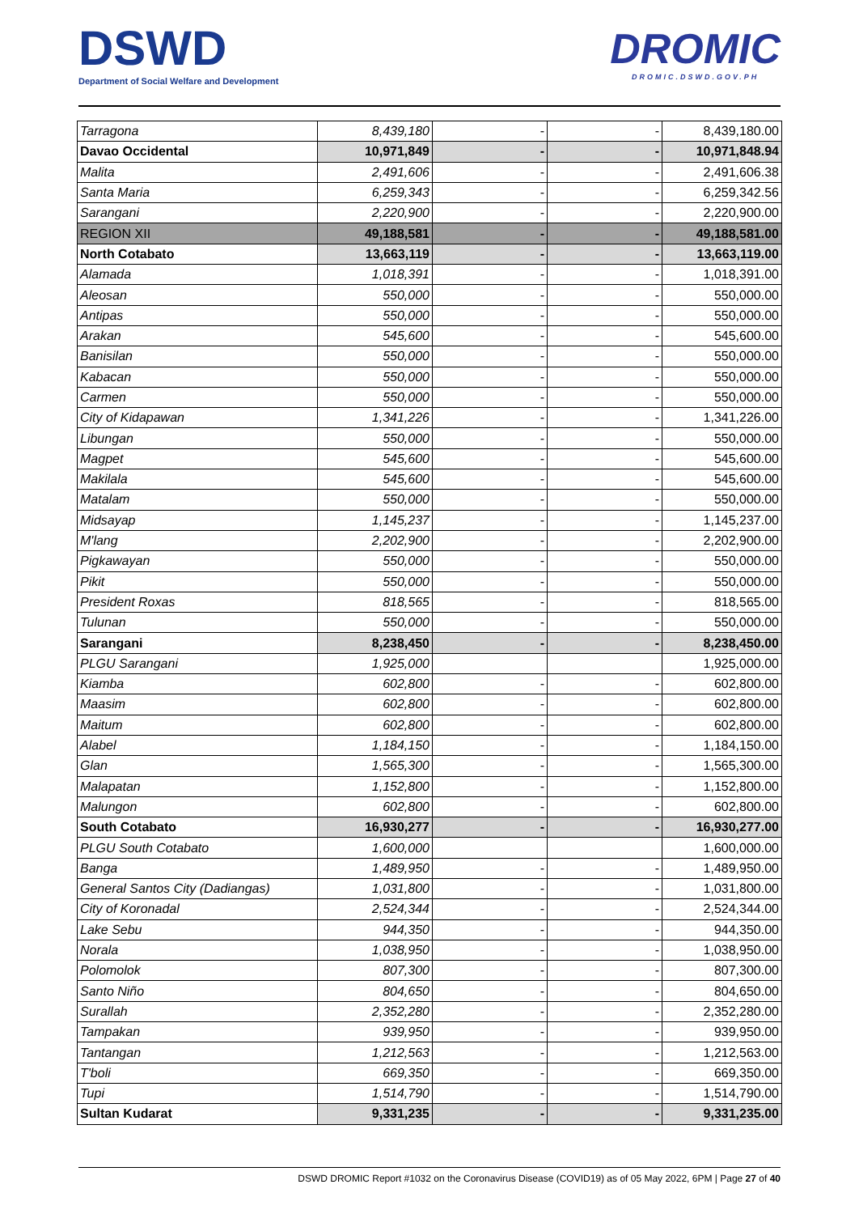DSWD
Department of Social Welfare and Development
DROMIC
DROMIC.DSWD.GOV.PH
| Tarragona | 8,439,180 | - | - | 8,439,180.00 |
| Davao Occidental | 10,971,849 | - | - | 10,971,848.94 |
| Malita | 2,491,606 | - | - | 2,491,606.38 |
| Santa Maria | 6,259,343 | - | - | 6,259,342.56 |
| Sarangani | 2,220,900 | - | - | 2,220,900.00 |
| REGION XII | 49,188,581 | - | - | 49,188,581.00 |
| North Cotabato | 13,663,119 | - | - | 13,663,119.00 |
| Alamada | 1,018,391 | - | - | 1,018,391.00 |
| Aleosan | 550,000 | - | - | 550,000.00 |
| Antipas | 550,000 | - | - | 550,000.00 |
| Arakan | 545,600 | - | - | 545,600.00 |
| Banisilan | 550,000 | - | - | 550,000.00 |
| Kabacan | 550,000 | - | - | 550,000.00 |
| Carmen | 550,000 | - | - | 550,000.00 |
| City of Kidapawan | 1,341,226 | - | - | 1,341,226.00 |
| Libungan | 550,000 | - | - | 550,000.00 |
| Magpet | 545,600 | - | - | 545,600.00 |
| Makilala | 545,600 | - | - | 545,600.00 |
| Matalam | 550,000 | - | - | 550,000.00 |
| Midsayap | 1,145,237 | - | - | 1,145,237.00 |
| M'lang | 2,202,900 | - | - | 2,202,900.00 |
| Pigkawayan | 550,000 | - | - | 550,000.00 |
| Pikit | 550,000 | - | - | 550,000.00 |
| President Roxas | 818,565 | - | - | 818,565.00 |
| Tulunan | 550,000 | - | - | 550,000.00 |
| Sarangani | 8,238,450 | - | - | 8,238,450.00 |
| PLGU Sarangani | 1,925,000 | | | 1,925,000.00 |
| Kiamba | 602,800 | - | - | 602,800.00 |
| Maasim | 602,800 | - | - | 602,800.00 |
| Maitum | 602,800 | - | - | 602,800.00 |
| Alabel | 1,184,150 | - | - | 1,184,150.00 |
| Glan | 1,565,300 | - | - | 1,565,300.00 |
| Malapatan | 1,152,800 | - | - | 1,152,800.00 |
| Malungon | 602,800 | - | - | 602,800.00 |
| South Cotabato | 16,930,277 | - | - | 16,930,277.00 |
| PLGU South Cotabato | 1,600,000 | | | 1,600,000.00 |
| Banga | 1,489,950 | - | - | 1,489,950.00 |
| General Santos City (Dadiangas) | 1,031,800 | - | - | 1,031,800.00 |
| City of Koronadal | 2,524,344 | - | - | 2,524,344.00 |
| Lake Sebu | 944,350 | - | - | 944,350.00 |
| Norala | 1,038,950 | - | - | 1,038,950.00 |
| Polomolok | 807,300 | - | - | 807,300.00 |
| Santo Niño | 804,650 | - | - | 804,650.00 |
| Surallah | 2,352,280 | - | - | 2,352,280.00 |
| Tampakan | 939,950 | - | - | 939,950.00 |
| Tantangan | 1,212,563 | - | - | 1,212,563.00 |
| T'boli | 669,350 | - | - | 669,350.00 |
| Tupi | 1,514,790 | - | - | 1,514,790.00 |
| Sultan Kudarat | 9,331,235 | - | - | 9,331,235.00 |
DSWD DROMIC Report #1032 on the Coronavirus Disease (COVID19) as of 05 May 2022, 6PM | Page 27 of 40